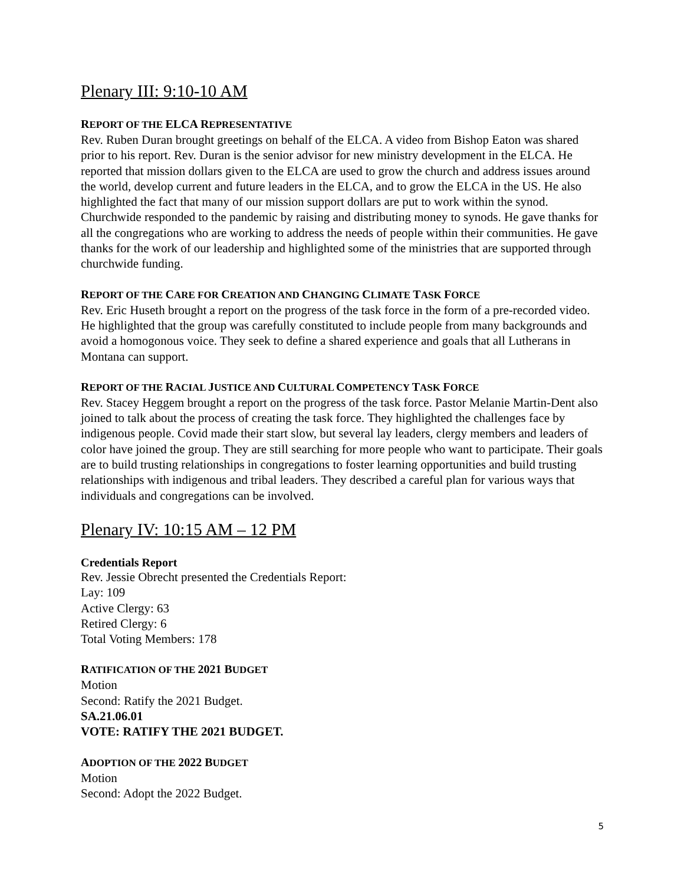Plenary III: 9:10-10 AM
REPORT OF THE ELCA REPRESENTATIVE
Rev. Ruben Duran brought greetings on behalf of the ELCA. A video from Bishop Eaton was shared prior to his report. Rev. Duran is the senior advisor for new ministry development in the ELCA. He reported that mission dollars given to the ELCA are used to grow the church and address issues around the world, develop current and future leaders in the ELCA, and to grow the ELCA in the US. He also highlighted the fact that many of our mission support dollars are put to work within the synod. Churchwide responded to the pandemic by raising and distributing money to synods. He gave thanks for all the congregations who are working to address the needs of people within their communities. He gave thanks for the work of our leadership and highlighted some of the ministries that are supported through churchwide funding.
REPORT OF THE CARE FOR CREATION AND CHANGING CLIMATE TASK FORCE
Rev. Eric Huseth brought a report on the progress of the task force in the form of a pre-recorded video. He highlighted that the group was carefully constituted to include people from many backgrounds and avoid a homogonous voice. They seek to define a shared experience and goals that all Lutherans in Montana can support.
REPORT OF THE RACIAL JUSTICE AND CULTURAL COMPETENCY TASK FORCE
Rev. Stacey Heggem brought a report on the progress of the task force. Pastor Melanie Martin-Dent also joined to talk about the process of creating the task force. They highlighted the challenges face by indigenous people. Covid made their start slow, but several lay leaders, clergy members and leaders of color have joined the group. They are still searching for more people who want to participate. Their goals are to build trusting relationships in congregations to foster learning opportunities and build trusting relationships with indigenous and tribal leaders. They described a careful plan for various ways that individuals and congregations can be involved.
Plenary IV: 10:15 AM – 12 PM
Credentials Report
Rev. Jessie Obrecht presented the Credentials Report:
Lay: 109
Active Clergy: 63
Retired Clergy: 6
Total Voting Members: 178
RATIFICATION OF THE 2021 BUDGET
Motion
Second: Ratify the 2021 Budget.
SA.21.06.01
VOTE: RATIFY THE 2021 BUDGET.
ADOPTION OF THE 2022 BUDGET
Motion
Second: Adopt the 2022 Budget.
5